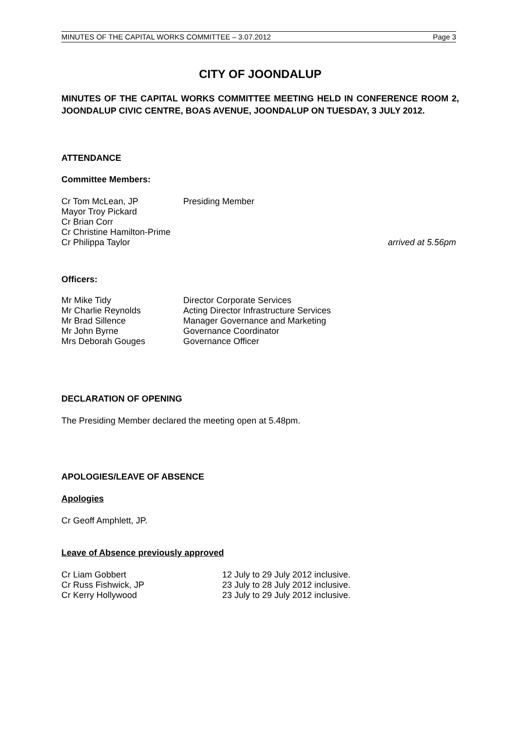MINUTES OF THE CAPITAL WORKS COMMITTEE – 3.07.2012 Page 3
CITY OF JOONDALUP
MINUTES OF THE CAPITAL WORKS COMMITTEE MEETING HELD IN CONFERENCE ROOM 2, JOONDALUP CIVIC CENTRE, BOAS AVENUE, JOONDALUP ON TUESDAY, 3 JULY 2012.
ATTENDANCE
Committee Members:
| Cr Tom McLean, JP | Presiding Member | |
| Mayor Troy Pickard | | |
| Cr Brian Corr | | |
| Cr Christine Hamilton-Prime | | |
| Cr Philippa Taylor | | arrived at 5.56pm |
Officers:
| Mr Mike Tidy | Director Corporate Services |
| Mr Charlie Reynolds | Acting Director Infrastructure Services |
| Mr Brad Sillence | Manager Governance and Marketing |
| Mr John Byrne | Governance Coordinator |
| Mrs Deborah Gouges | Governance Officer |
DECLARATION OF OPENING
The Presiding Member declared the meeting open at 5.48pm.
APOLOGIES/LEAVE OF ABSENCE
Apologies
Cr Geoff Amphlett, JP.
Leave of Absence previously approved
| Cr Liam Gobbert | 12 July to 29 July 2012 inclusive. |
| Cr Russ Fishwick, JP | 23 July to 28 July 2012 inclusive. |
| Cr Kerry Hollywood | 23 July to 29 July 2012 inclusive. |